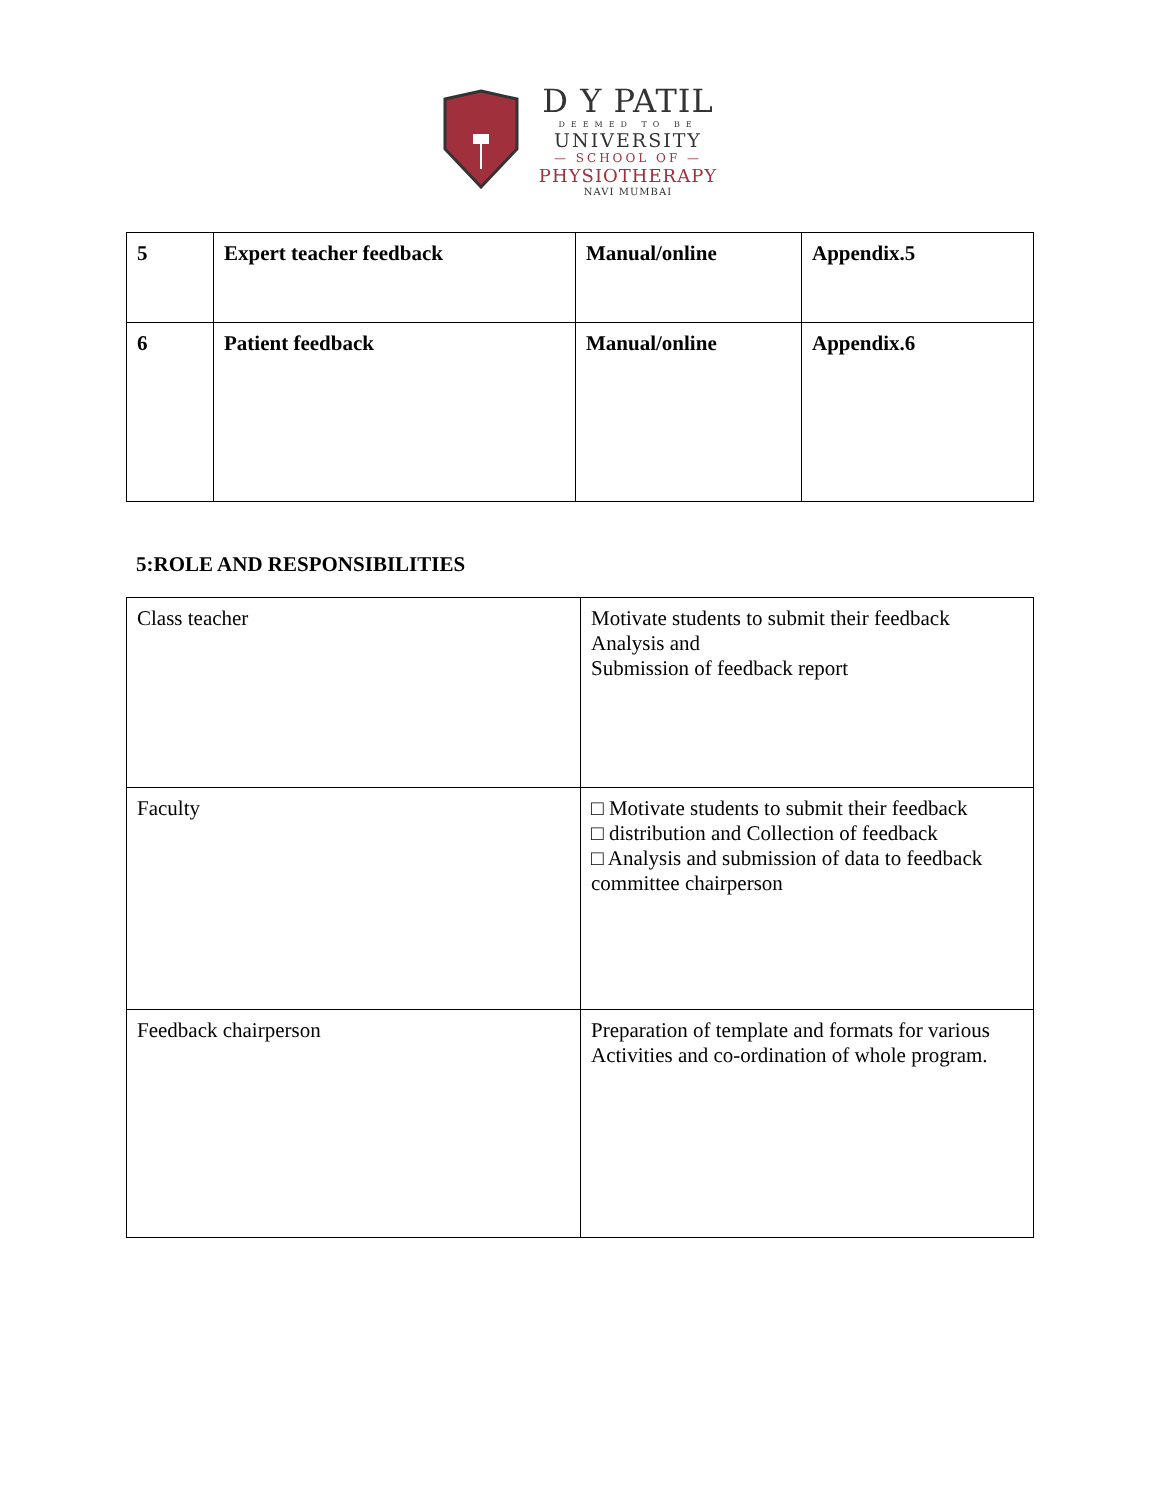D Y PATIL
DEEMED TO BE
UNIVERSITY
— SCHOOL OF —
PHYSIOTHERAPY
NAVI MUMBAI
| 5 | Expert teacher feedback | Manual/online | Appendix.5 |
| 6 | Patient feedback | Manual/online | Appendix.6 |
5:ROLE AND RESPONSIBILITIES
| Class teacher | Motivate students to submit their feedback Analysis and Submission of feedback report |
| Faculty | □ Motivate students to submit their feedback □ distribution and Collection of feedback □ Analysis and submission of data to feedback committee chairperson |
| Feedback chairperson | Preparation of template and formats for various Activities and co-ordination of whole program. |